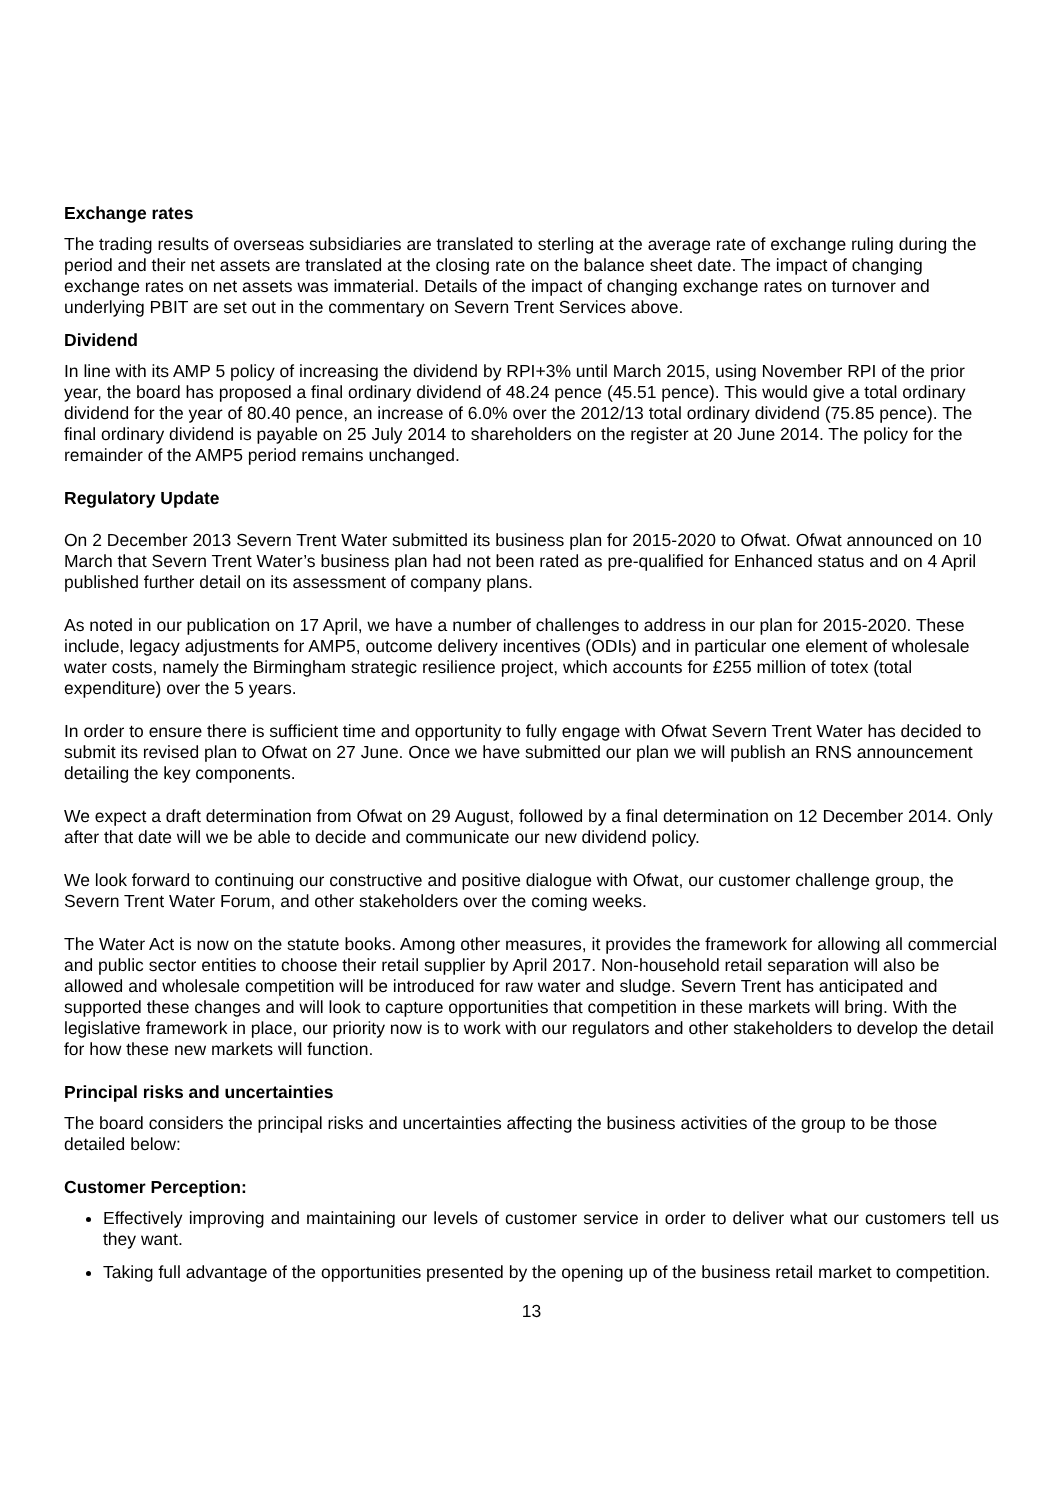Exchange rates
The trading results of overseas subsidiaries are translated to sterling at the average rate of exchange ruling during the period and their net assets are translated at the closing rate on the balance sheet date. The impact of changing exchange rates on net assets was immaterial. Details of the impact of changing exchange rates on turnover and underlying PBIT are set out in the commentary on Severn Trent Services above.
Dividend
In line with its AMP 5 policy of increasing the dividend by RPI+3% until March 2015, using November RPI of the prior year, the board has proposed a final ordinary dividend of 48.24 pence (45.51 pence). This would give a total ordinary dividend for the year of 80.40 pence, an increase of 6.0% over the 2012/13 total ordinary dividend (75.85 pence). The final ordinary dividend is payable on 25 July 2014 to shareholders on the register at 20 June 2014. The policy for the remainder of the AMP5 period remains unchanged.
Regulatory Update
On 2 December 2013 Severn Trent Water submitted its business plan for 2015-2020 to Ofwat. Ofwat announced on 10 March that Severn Trent Water’s business plan had not been rated as pre-qualified for Enhanced status and on 4 April published further detail on its assessment of company plans.
As noted in our publication on 17 April, we have a number of challenges to address in our plan for 2015-2020. These include, legacy adjustments for AMP5, outcome delivery incentives (ODIs) and in particular one element of wholesale water costs, namely the Birmingham strategic resilience project, which accounts for £255 million of totex (total expenditure) over the 5 years.
In order to ensure there is sufficient time and opportunity to fully engage with Ofwat Severn Trent Water has decided to submit its revised plan to Ofwat on 27 June. Once we have submitted our plan we will publish an RNS announcement detailing the key components.
We expect a draft determination from Ofwat on 29 August, followed by a final determination on 12 December 2014. Only after that date will we be able to decide and communicate our new dividend policy.
We look forward to continuing our constructive and positive dialogue with Ofwat, our customer challenge group, the Severn Trent Water Forum, and other stakeholders over the coming weeks.
The Water Act is now on the statute books. Among other measures, it provides the framework for allowing all commercial and public sector entities to choose their retail supplier by April 2017. Non-household retail separation will also be allowed and wholesale competition will be introduced for raw water and sludge. Severn Trent has anticipated and supported these changes and will look to capture opportunities that competition in these markets will bring. With the legislative framework in place, our priority now is to work with our regulators and other stakeholders to develop the detail for how these new markets will function.
Principal risks and uncertainties
The board considers the principal risks and uncertainties affecting the business activities of the group to be those detailed below:
Customer Perception:
Effectively improving and maintaining our levels of customer service in order to deliver what our customers tell us they want.
Taking full advantage of the opportunities presented by the opening up of the business retail market to competition.
13